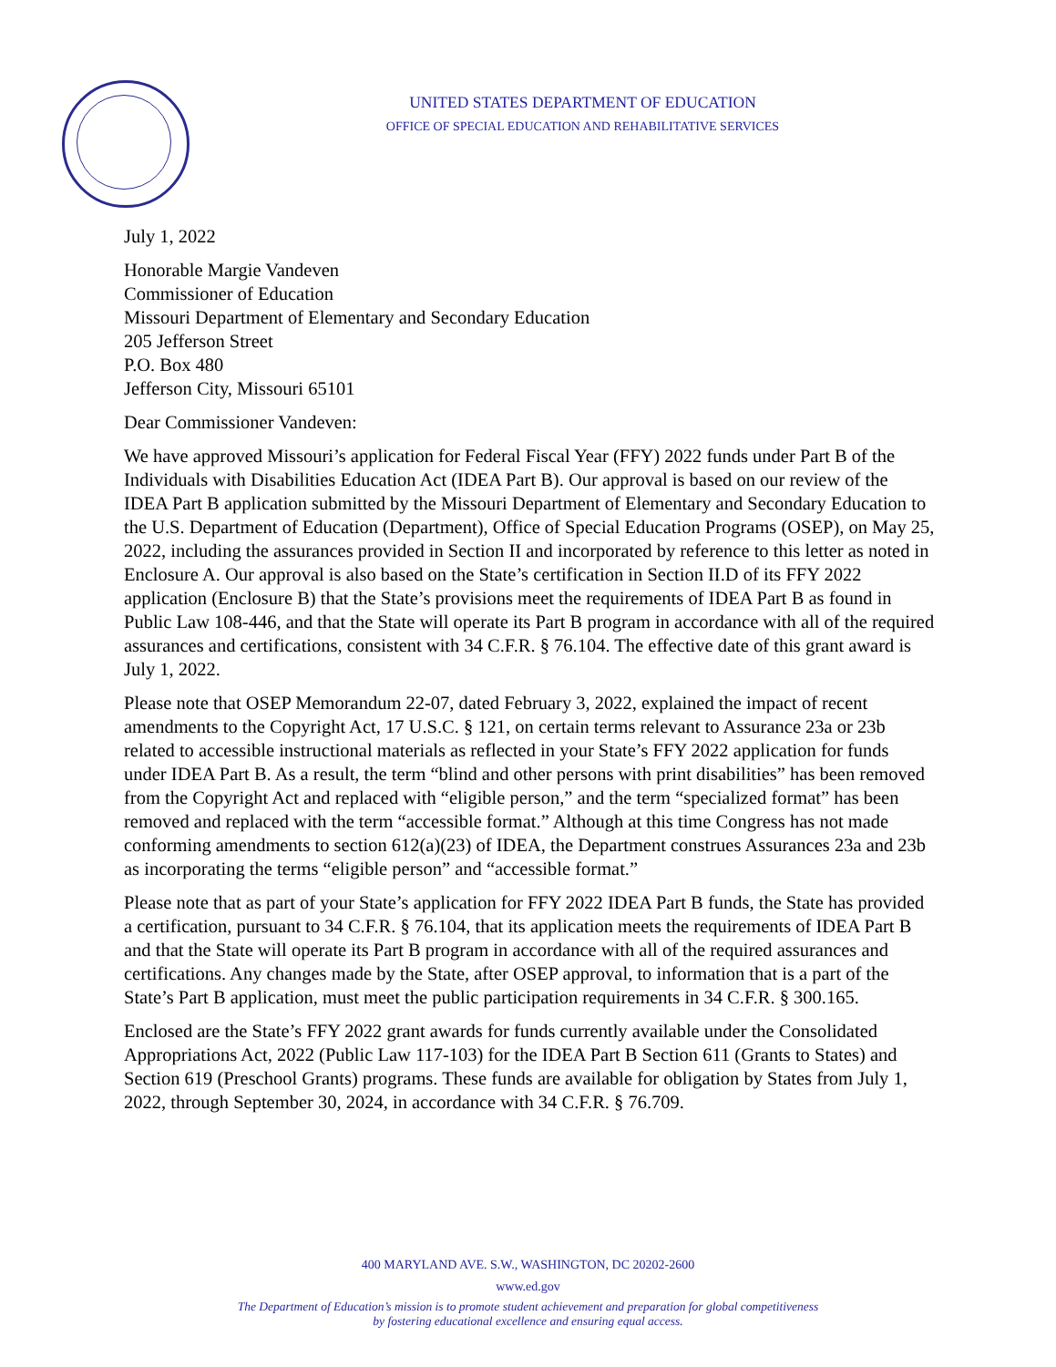UNITED STATES DEPARTMENT OF EDUCATION
OFFICE OF SPECIAL EDUCATION AND REHABILITATIVE SERVICES
July 1, 2022
Honorable Margie Vandeven
Commissioner of Education
Missouri Department of Elementary and Secondary Education
205 Jefferson Street
P.O. Box 480
Jefferson City, Missouri 65101
Dear Commissioner Vandeven:
We have approved Missouri’s application for Federal Fiscal Year (FFY) 2022 funds under Part B of the Individuals with Disabilities Education Act (IDEA Part B). Our approval is based on our review of the IDEA Part B application submitted by the Missouri Department of Elementary and Secondary Education to the U.S. Department of Education (Department), Office of Special Education Programs (OSEP), on May 25, 2022, including the assurances provided in Section II and incorporated by reference to this letter as noted in Enclosure A. Our approval is also based on the State’s certification in Section II.D of its FFY 2022 application (Enclosure B) that the State’s provisions meet the requirements of IDEA Part B as found in Public Law 108-446, and that the State will operate its Part B program in accordance with all of the required assurances and certifications, consistent with 34 C.F.R. § 76.104. The effective date of this grant award is July 1, 2022.
Please note that OSEP Memorandum 22-07, dated February 3, 2022, explained the impact of recent amendments to the Copyright Act, 17 U.S.C. § 121, on certain terms relevant to Assurance 23a or 23b related to accessible instructional materials as reflected in your State’s FFY 2022 application for funds under IDEA Part B. As a result, the term “blind and other persons with print disabilities” has been removed from the Copyright Act and replaced with “eligible person,” and the term “specialized format” has been removed and replaced with the term “accessible format.” Although at this time Congress has not made conforming amendments to section 612(a)(23) of IDEA, the Department construes Assurances 23a and 23b as incorporating the terms “eligible person” and “accessible format.”
Please note that as part of your State’s application for FFY 2022 IDEA Part B funds, the State has provided a certification, pursuant to 34 C.F.R. § 76.104, that its application meets the requirements of IDEA Part B and that the State will operate its Part B program in accordance with all of the required assurances and certifications. Any changes made by the State, after OSEP approval, to information that is a part of the State’s Part B application, must meet the public participation requirements in 34 C.F.R. § 300.165.
Enclosed are the State’s FFY 2022 grant awards for funds currently available under the Consolidated Appropriations Act, 2022 (Public Law 117-103) for the IDEA Part B Section 611 (Grants to States) and Section 619 (Preschool Grants) programs. These funds are available for obligation by States from July 1, 2022, through September 30, 2024, in accordance with 34 C.F.R. § 76.709.
400 MARYLAND AVE. S.W., WASHINGTON, DC 20202-2600
www.ed.gov
The Department of Education’s mission is to promote student achievement and preparation for global competitiveness
by fostering educational excellence and ensuring equal access.